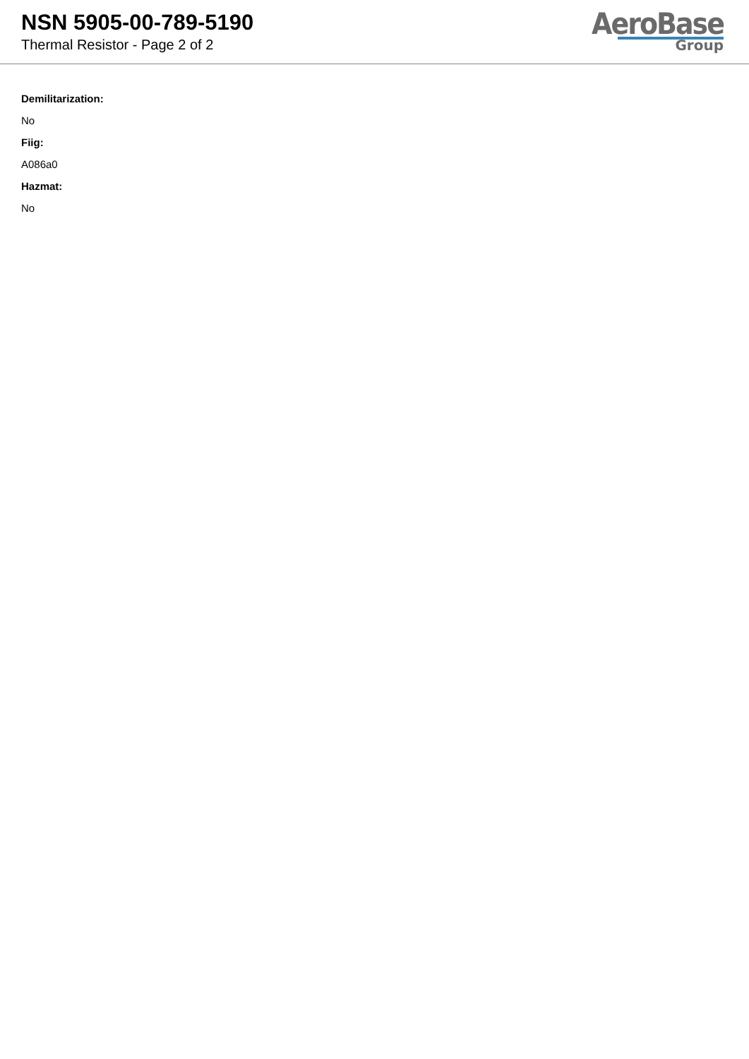NSN 5905-00-789-5190
Thermal Resistor - Page 2 of 2
AeroBase
Group
Demilitarization:
No
Fiig:
A086a0
Hazmat:
No